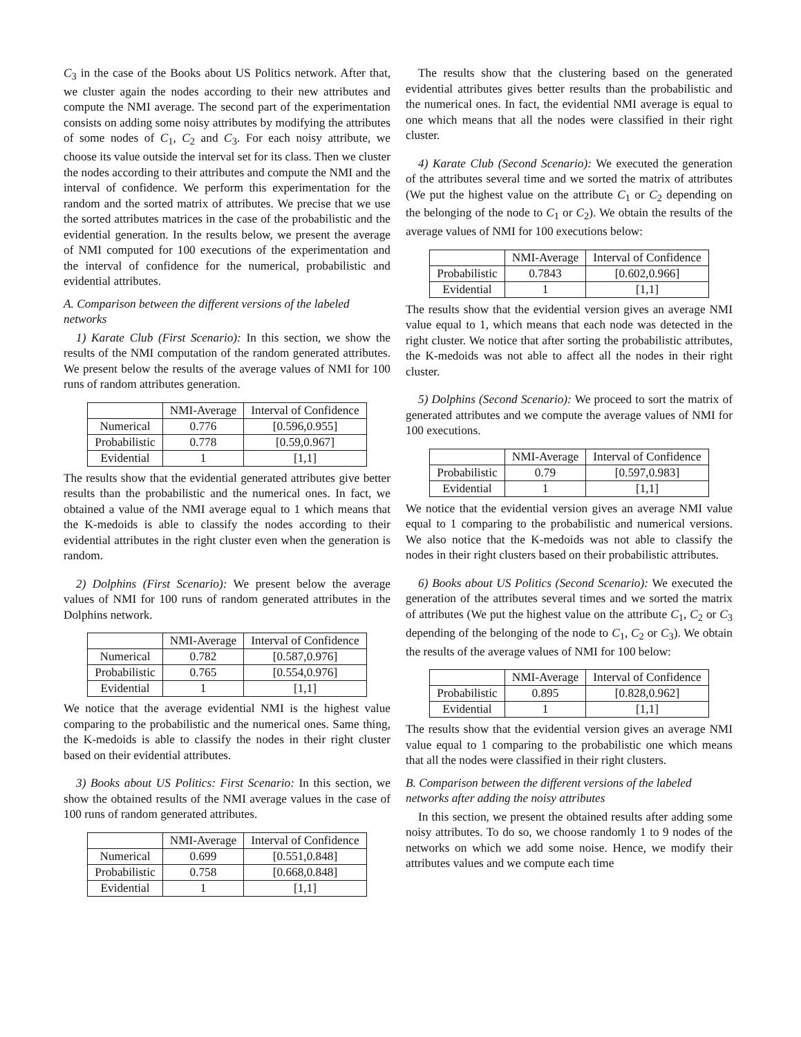C<sub>3</sub> in the case of the Books about US Politics network. After that, we cluster again the nodes according to their new attributes and compute the NMI average. The second part of the experimentation consists on adding some noisy attributes by modifying the attributes of some nodes of C<sub>1</sub>, C<sub>2</sub> and C<sub>3</sub>. For each noisy attribute, we choose its value outside the interval set for its class. Then we cluster the nodes according to their attributes and compute the NMI and the interval of confidence. We perform this experimentation for the random and the sorted matrix of attributes. We precise that we use the sorted attributes matrices in the case of the probabilistic and the evidential generation. In the results below, we present the average of NMI computed for 100 executions of the experimentation and the interval of confidence for the numerical, probabilistic and evidential attributes.
A. Comparison between the different versions of the labeled networks
1) Karate Club (First Scenario): In this section, we show the results of the NMI computation of the random generated attributes. We present below the results of the average values of NMI for 100 runs of random attributes generation.
| | NMI-Average | Interval of Confidence |
| --- | --- | --- |
| Numerical | 0.776 | [0.596,0.955] |
| Probabilistic | 0.778 | [0.59,0.967] |
| Evidential | 1 | [1,1] |
The results show that the evidential generated attributes give better results than the probabilistic and the numerical ones. In fact, we obtained a value of the NMI average equal to 1 which means that the K-medoids is able to classify the nodes according to their evidential attributes in the right cluster even when the generation is random.
2) Dolphins (First Scenario): We present below the average values of NMI for 100 runs of random generated attributes in the Dolphins network.
| | NMI-Average | Interval of Confidence |
| --- | --- | --- |
| Numerical | 0.782 | [0.587,0.976] |
| Probabilistic | 0.765 | [0.554,0.976] |
| Evidential | 1 | [1,1] |
We notice that the average evidential NMI is the highest value comparing to the probabilistic and the numerical ones. Same thing, the K-medoids is able to classify the nodes in their right cluster based on their evidential attributes.
3) Books about US Politics: First Scenario: In this section, we show the obtained results of the NMI average values in the case of 100 runs of random generated attributes.
| | NMI-Average | Interval of Confidence |
| --- | --- | --- |
| Numerical | 0.699 | [0.551,0.848] |
| Probabilistic | 0.758 | [0.668,0.848] |
| Evidential | 1 | [1,1] |
The results show that the clustering based on the generated evidential attributes gives better results than the probabilistic and the numerical ones. In fact, the evidential NMI average is equal to one which means that all the nodes were classified in their right cluster.
4) Karate Club (Second Scenario): We executed the generation of the attributes several time and we sorted the matrix of attributes (We put the highest value on the attribute C<sub>1</sub> or C<sub>2</sub> depending on the belonging of the node to C<sub>1</sub> or C<sub>2</sub>). We obtain the results of the average values of NMI for 100 executions below:
| | NMI-Average | Interval of Confidence |
| --- | --- | --- |
| Probabilistic | 0.7843 | [0.602,0.966] |
| Evidential | 1 | [1,1] |
The results show that the evidential version gives an average NMI value equal to 1, which means that each node was detected in the right cluster. We notice that after sorting the probabilistic attributes, the K-medoids was not able to affect all the nodes in their right cluster.
5) Dolphins (Second Scenario): We proceed to sort the matrix of generated attributes and we compute the average values of NMI for 100 executions.
| | NMI-Average | Interval of Confidence |
| --- | --- | --- |
| Probabilistic | 0.79 | [0.597,0.983] |
| Evidential | 1 | [1,1] |
We notice that the evidential version gives an average NMI value equal to 1 comparing to the probabilistic and numerical versions. We also notice that the K-medoids was not able to classify the nodes in their right clusters based on their probabilistic attributes.
6) Books about US Politics (Second Scenario): We executed the generation of the attributes several times and we sorted the matrix of attributes (We put the highest value on the attribute C<sub>1</sub>, C<sub>2</sub> or C<sub>3</sub> depending of the belonging of the node to C<sub>1</sub>, C<sub>2</sub> or C<sub>3</sub>). We obtain the results of the average values of NMI for 100 below:
| | NMI-Average | Interval of Confidence |
| --- | --- | --- |
| Probabilistic | 0.895 | [0.828,0.962] |
| Evidential | 1 | [1,1] |
The results show that the evidential version gives an average NMI value equal to 1 comparing to the probabilistic one which means that all the nodes were classified in their right clusters.
B. Comparison between the different versions of the labeled networks after adding the noisy attributes
In this section, we present the obtained results after adding some noisy attributes. To do so, we choose randomly 1 to 9 nodes of the networks on which we add some noise. Hence, we modify their attributes values and we compute each time